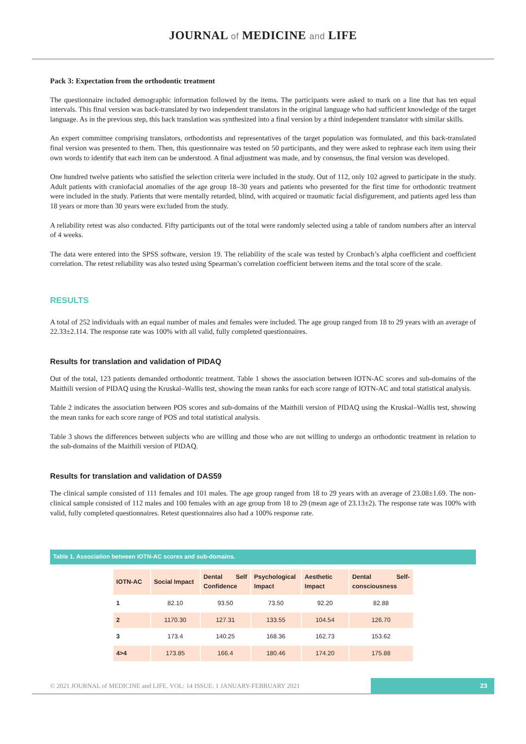JOURNAL of MEDICINE and LIFE
Pack 3: Expectation from the orthodontic treatment
The questionnaire included demographic information followed by the items. The participants were asked to mark on a line that has ten equal intervals. This final version was back-translated by two independent translators in the original language who had sufficient knowledge of the target language. As in the previous step, this back translation was synthesized into a final version by a third independent translator with similar skills.
An expert committee comprising translators, orthodontists and representatives of the target population was formulated, and this back-translated final version was presented to them. Then, this questionnaire was tested on 50 participants, and they were asked to rephrase each item using their own words to identify that each item can be understood. A final adjustment was made, and by consensus, the final version was developed.
One hundred twelve patients who satisfied the selection criteria were included in the study. Out of 112, only 102 agreed to participate in the study. Adult patients with craniofacial anomalies of the age group 18–30 years and patients who presented for the first time for orthodontic treatment were included in the study. Patients that were mentally retarded, blind, with acquired or traumatic facial disfigurement, and patients aged less than 18 years or more than 30 years were excluded from the study.
A reliability retest was also conducted. Fifty participants out of the total were randomly selected using a table of random numbers after an interval of 4 weeks.
The data were entered into the SPSS software, version 19. The reliability of the scale was tested by Cronbach’s alpha coefficient and coefficient correlation. The retest reliability was also tested using Spearman’s correlation coefficient between items and the total score of the scale.
RESULTS
A total of 252 individuals with an equal number of males and females were included. The age group ranged from 18 to 29 years with an average of 22.33±2.114. The response rate was 100% with all valid, fully completed questionnaires.
Results for translation and validation of PIDAQ
Out of the total, 123 patients demanded orthodontic treatment. Table 1 shows the association between IOTN-AC scores and sub-domains of the Maithili version of PIDAQ using the Kruskal–Wallis test, showing the mean ranks for each score range of IOTN-AC and total statistical analysis.
Table 2 indicates the association between POS scores and sub-domains of the Maithili version of PIDAQ using the Kruskal–Wallis test, showing the mean ranks for each score range of POS and total statistical analysis.
Table 3 shows the differences between subjects who are willing and those who are not willing to undergo an orthodontic treatment in relation to the sub-domains of the Maithili version of PIDAQ.
Results for translation and validation of DAS59
The clinical sample consisted of 111 females and 101 males. The age group ranged from 18 to 29 years with an average of 23.08±1.69. The non-clinical sample consisted of 112 males and 100 females with an age group from 18 to 29 (mean age of 23.13±2). The response rate was 100% with valid, fully completed questionnaires. Retest questionnaires also had a 100% response rate.
Table 1. Association between IOTN-AC scores and sub-domains.
| IOTN-AC | Social Impact | Dental Self Confidence | Psychological Impact | Aesthetic Impact | Dental Self-consciousness |
| --- | --- | --- | --- | --- | --- |
| 1 | 82.10 | 93.50 | 73.50 | 92.20 | 82.88 |
| 2 | 1170.30 | 127.31 | 133.55 | 104.54 | 126.70 |
| 3 | 173.4 | 140.25 | 168.36 | 162.73 | 153.62 |
| 4>4 | 173.85 | 166.4 | 180.46 | 174.20 | 175.88 |
© 2021 JOURNAL of MEDICINE and LIFE. VOL: 14 ISSUE: 1 JANUARY-FEBRUARY 2021
23